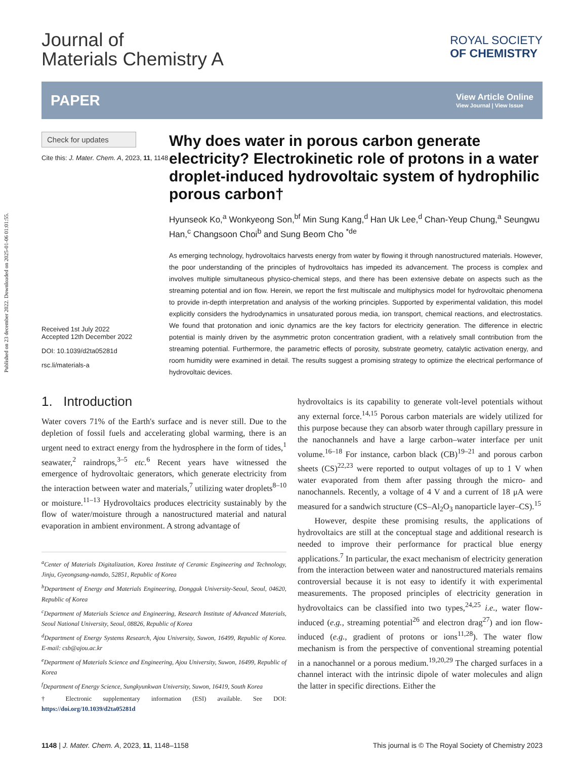Published on 23 december 2022. Downloaded on 2025-01-06 01:01:55.
Journal of
Materials Chemistry A
ROYAL SOCIETY
OF CHEMISTRY
PAPER View Article Online
View Journal | View Issue
Check for updates
Cite this: J. Mater. Chem. A, 2023, 11, 1148
Received 1st July 2022
Accepted 12th December 2022
DOI: 10.1039/d2ta05281d
rsc.li/materials-a
Why does water in porous carbon generate electricity? Electrokinetic role of protons in a water droplet-induced hydrovoltaic system of hydrophilic porous carbon†
Hyunseok Ko,<sup>a</sup> Wonkyeong Son,<sup>bf</sup> Min Sung Kang,<sup>d</sup> Han Uk Lee,<sup>d</sup> Chan-Yeup Chung,<sup>a</sup> Seungwu Han,<sup>c</sup> Changsoon Choi<sup>b</sup> and Sung Beom Cho <sup>*de</sup>
As emerging technology, hydrovoltaics harvests energy from water by flowing it through nanostructured materials. However, the poor understanding of the principles of hydrovoltaics has impeded its advancement. The process is complex and involves multiple simultaneous physico-chemical steps, and there has been extensive debate on aspects such as the streaming potential and ion flow. Herein, we report the first multiscale and multiphysics model for hydrovoltaic phenomena to provide in-depth interpretation and analysis of the working principles. Supported by experimental validation, this model explicitly considers the hydrodynamics in unsaturated porous media, ion transport, chemical reactions, and electrostatics. We found that protonation and ionic dynamics are the key factors for electricity generation. The difference in electric potential is mainly driven by the asymmetric proton concentration gradient, with a relatively small contribution from the streaming potential. Furthermore, the parametric effects of porosity, substrate geometry, catalytic activation energy, and room humidity were examined in detail. The results suggest a promising strategy to optimize the electrical performance of hydrovoltaic devices.
1. Introduction
Water covers 71% of the Earth's surface and is never still. Due to the depletion of fossil fuels and accelerating global warming, there is an urgent need to extract energy from the hydrosphere in the form of tides,<sup>1</sup> seawater,<sup>2</sup> raindrops,<sup>3–5</sup> etc.<sup>6</sup> Recent years have witnessed the emergence of hydrovoltaic generators, which generate electricity from the interaction between water and materials,<sup>7</sup> utilizing water droplets<sup>8–10</sup> or moisture.<sup>11–13</sup> Hydrovoltaics produces electricity sustainably by the flow of water/moisture through a nanostructured material and natural evaporation in ambient environment. A strong advantage of
<sup>a</sup> Center of Materials Digitalization, Korea Institute of Ceramic Engineering and Technology, Jinju, Gyeongsang-namdo, 52851, Republic of Korea
<sup>b</sup> Department of Energy and Materials Engineering, Dongguk University-Seoul, Seoul, 04620, Republic of Korea
<sup>c</sup> Department of Materials Science and Engineering, Research Institute of Advanced Materials, Seoul National University, Seoul, 08826, Republic of Korea
<sup>d</sup> Department of Energy Systems Research, Ajou University, Suwon, 16499, Republic of Korea. E-mail: csb@ajou.ac.kr
<sup>e</sup> Department of Materials Science and Engineering, Ajou University, Suwon, 16499, Republic of Korea
<sup>f</sup> Department of Energy Science, Sungkyunkwan University, Suwon, 16419, South Korea
† Electronic supplementary information (ESI) available. See DOI: https://doi.org/10.1039/d2ta05281d
hydrovoltaics is its capability to generate volt-level potentials without any external force.<sup>14,15</sup> Porous carbon materials are widely utilized for this purpose because they can absorb water through capillary pressure in the nanochannels and have a large carbon–water interface per unit volume.<sup>16–18</sup> For instance, carbon black (CB)<sup>19–21</sup> and porous carbon sheets (CS)<sup>22,23</sup> were reported to output voltages of up to 1 V when water evaporated from them after passing through the micro- and nanochannels. Recently, a voltage of 4 V and a current of 18 μA were measured for a sandwich structure (CS–Al<sub>2</sub>O<sub>3</sub> nanoparticle layer–CS).<sup>15</sup>
However, despite these promising results, the applications of hydrovoltaics are still at the conceptual stage and additional research is needed to improve their performance for practical blue energy applications.<sup>7</sup> In particular, the exact mechanism of electricity generation from the interaction between water and nanostructured materials remains controversial because it is not easy to identify it with experimental measurements. The proposed principles of electricity generation in hydrovoltaics can be classified into two types,<sup>24,25</sup> i.e., water flow-induced (e.g., streaming potential<sup>26</sup> and electron drag<sup>27</sup>) and ion flow-induced (e.g., gradient of protons or ions<sup>11,28</sup>). The water flow mechanism is from the perspective of conventional streaming potential in a nanochannel or a porous medium.<sup>19,20,29</sup> The charged surfaces in a channel interact with the intrinsic dipole of water molecules and align the latter in specific directions. Either the
1148 | J. Mater. Chem. A, 2023, 11, 1148–1158 This journal is © The Royal Society of Chemistry 2023